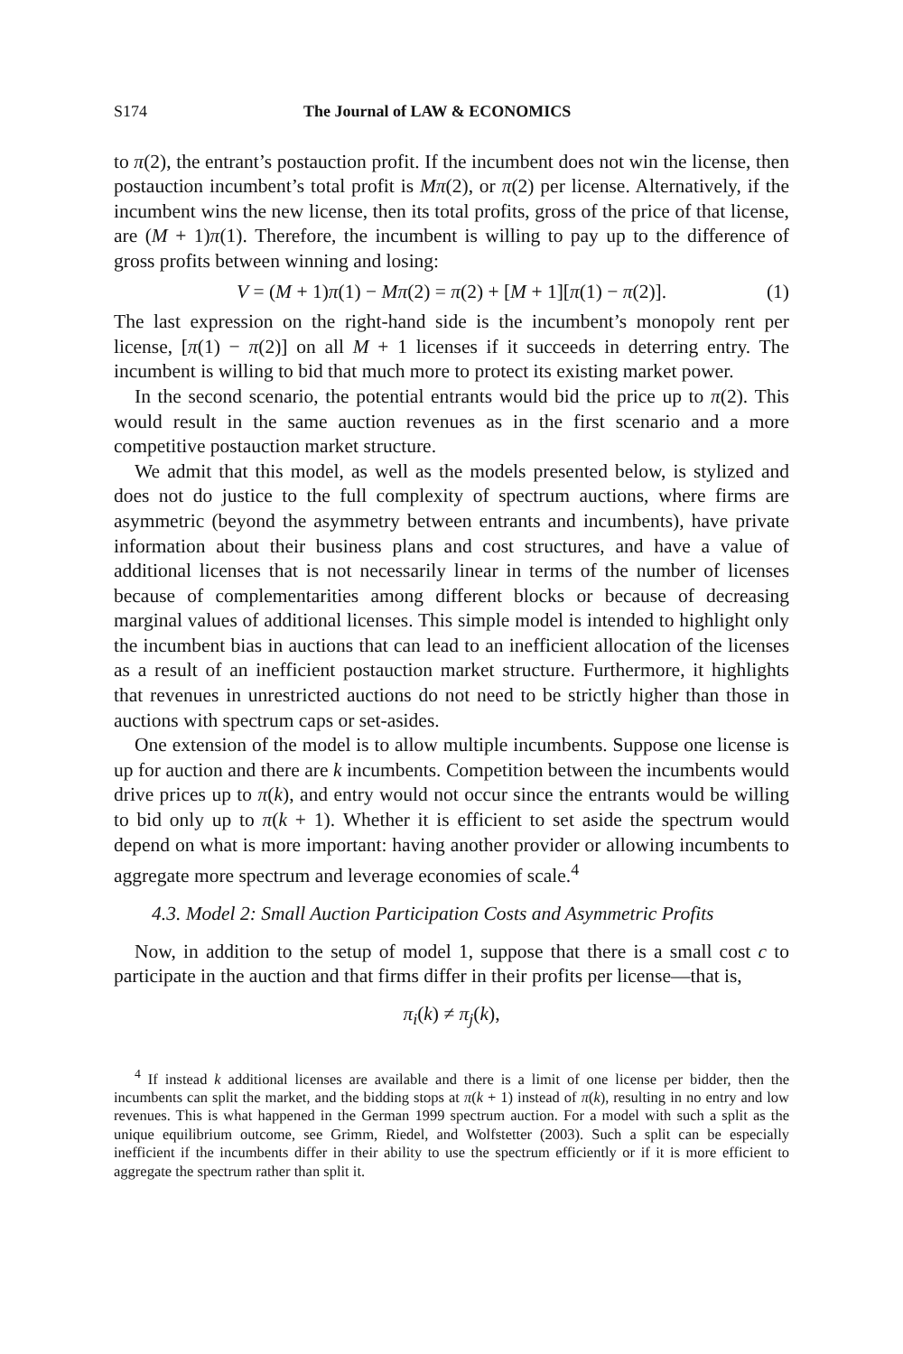S174 The Journal of LAW & ECONOMICS
to π(2), the entrant’s postauction profit. If the incumbent does not win the license, then postauction incumbent’s total profit is Mπ(2), or π(2) per license. Alternatively, if the incumbent wins the new license, then its total profits, gross of the price of that license, are (M + 1)π(1). Therefore, the incumbent is willing to pay up to the difference of gross profits between winning and losing:
V = (M + 1)π(1) − Mπ(2) = π(2) + [M + 1][π(1) − π(2)]. (1)
The last expression on the right-hand side is the incumbent’s monopoly rent per license, [π(1) − π(2)] on all M + 1 licenses if it succeeds in deterring entry. The incumbent is willing to bid that much more to protect its existing market power.
In the second scenario, the potential entrants would bid the price up to π(2). This would result in the same auction revenues as in the first scenario and a more competitive postauction market structure.
We admit that this model, as well as the models presented below, is stylized and does not do justice to the full complexity of spectrum auctions, where firms are asymmetric (beyond the asymmetry between entrants and incumbents), have private information about their business plans and cost structures, and have a value of additional licenses that is not necessarily linear in terms of the number of licenses because of complementarities among different blocks or because of decreasing marginal values of additional licenses. This simple model is intended to highlight only the incumbent bias in auctions that can lead to an inefficient allocation of the licenses as a result of an inefficient postauction market structure. Furthermore, it highlights that revenues in unrestricted auctions do not need to be strictly higher than those in auctions with spectrum caps or set-asides.
One extension of the model is to allow multiple incumbents. Suppose one license is up for auction and there are k incumbents. Competition between the incumbents would drive prices up to π(k), and entry would not occur since the entrants would be willing to bid only up to π(k + 1). Whether it is efficient to set aside the spectrum would depend on what is more important: having another provider or allowing incumbents to aggregate more spectrum and leverage economies of scale.<sup>4</sup>
4.3. Model 2: Small Auction Participation Costs and Asymmetric Profits
Now, in addition to the setup of model 1, suppose that there is a small cost c to participate in the auction and that firms differ in their profits per license—that is,
π<sub>i</sub>(k) ≠ π<sub>j</sub>(k),
<sup>4</sup> If instead k additional licenses are available and there is a limit of one license per bidder, then the incumbents can split the market, and the bidding stops at π(k + 1) instead of π(k), resulting in no entry and low revenues. This is what happened in the German 1999 spectrum auction. For a model with such a split as the unique equilibrium outcome, see Grimm, Riedel, and Wolfstetter (2003). Such a split can be especially inefficient if the incumbents differ in their ability to use the spectrum efficiently or if it is more efficient to aggregate the spectrum rather than split it.